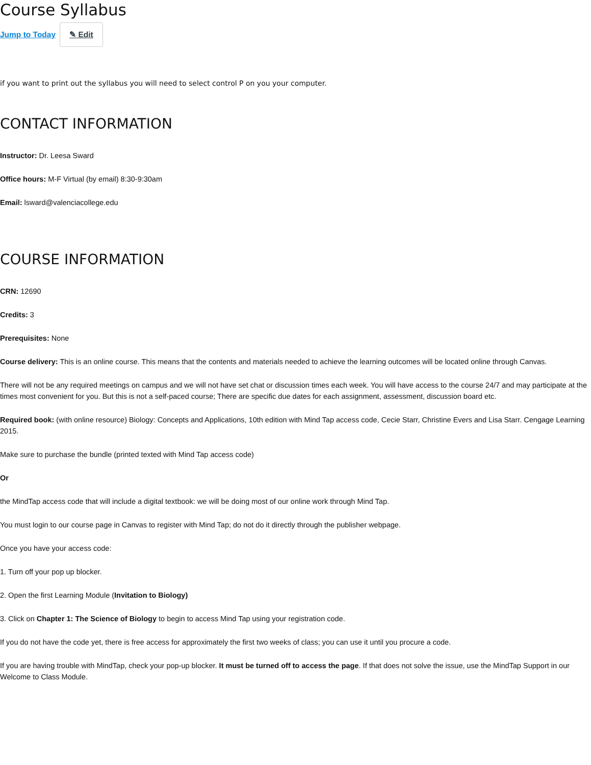Course Syllabus
Jump to Today ✎ Edit
if you want to print out the syllabus you will need to select control P on you your computer.
CONTACT INFORMATION
Instructor: Dr. Leesa Sward
Office hours: M-F Virtual (by email) 8:30-9:30am
Email: lsward@valenciacollege.edu
COURSE INFORMATION
CRN: 12690
Credits: 3
Prerequisites: None
Course delivery: This is an online course. This means that the contents and materials needed to achieve the learning outcomes will be located online through Canvas.
There will not be any required meetings on campus and we will not have set chat or discussion times each week. You will have access to the course 24/7 and may participate at the times most convenient for you. But this is not a self-paced course; There are specific due dates for each assignment, assessment, discussion board etc.
Required book: (with online resource) Biology: Concepts and Applications, 10th edition with Mind Tap access code, Cecie Starr, Christine Evers and Lisa Starr. Cengage Learning 2015.
Make sure to purchase the bundle (printed texted with Mind Tap access code)
Or
the MindTap access code that will include a digital textbook: we will be doing most of our online work through Mind Tap.
You must login to our course page in Canvas to register with Mind Tap; do not do it directly through the publisher webpage.
Once you have your access code:
1. Turn off your pop up blocker.
2. Open the first Learning Module (Invitation to Biology)
3. Click on Chapter 1: The Science of Biology to begin to access Mind Tap using your registration code.
If you do not have the code yet, there is free access for approximately the first two weeks of class; you can use it until you procure a code.
If you are having trouble with MindTap, check your pop-up blocker. It must be turned off to access the page. If that does not solve the issue, use the MindTap Support in our Welcome to Class Module.